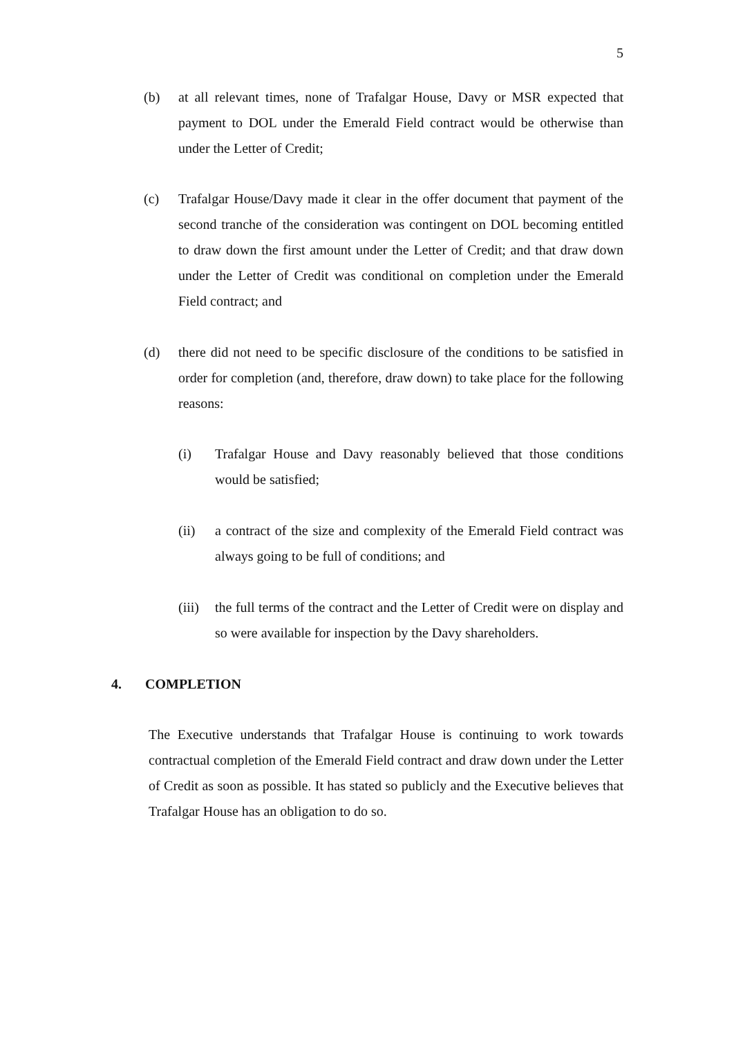5
(b) at all relevant times, none of Trafalgar House, Davy or MSR expected that payment to DOL under the Emerald Field contract would be otherwise than under the Letter of Credit;
(c) Trafalgar House/Davy made it clear in the offer document that payment of the second tranche of the consideration was contingent on DOL becoming entitled to draw down the first amount under the Letter of Credit; and that draw down under the Letter of Credit was conditional on completion under the Emerald Field contract; and
(d) there did not need to be specific disclosure of the conditions to be satisfied in order for completion (and, therefore, draw down) to take place for the following reasons:
(i) Trafalgar House and Davy reasonably believed that those conditions would be satisfied;
(ii) a contract of the size and complexity of the Emerald Field contract was always going to be full of conditions; and
(iii) the full terms of the contract and the Letter of Credit were on display and so were available for inspection by the Davy shareholders.
4. COMPLETION
The Executive understands that Trafalgar House is continuing to work towards contractual completion of the Emerald Field contract and draw down under the Letter of Credit as soon as possible. It has stated so publicly and the Executive believes that Trafalgar House has an obligation to do so.